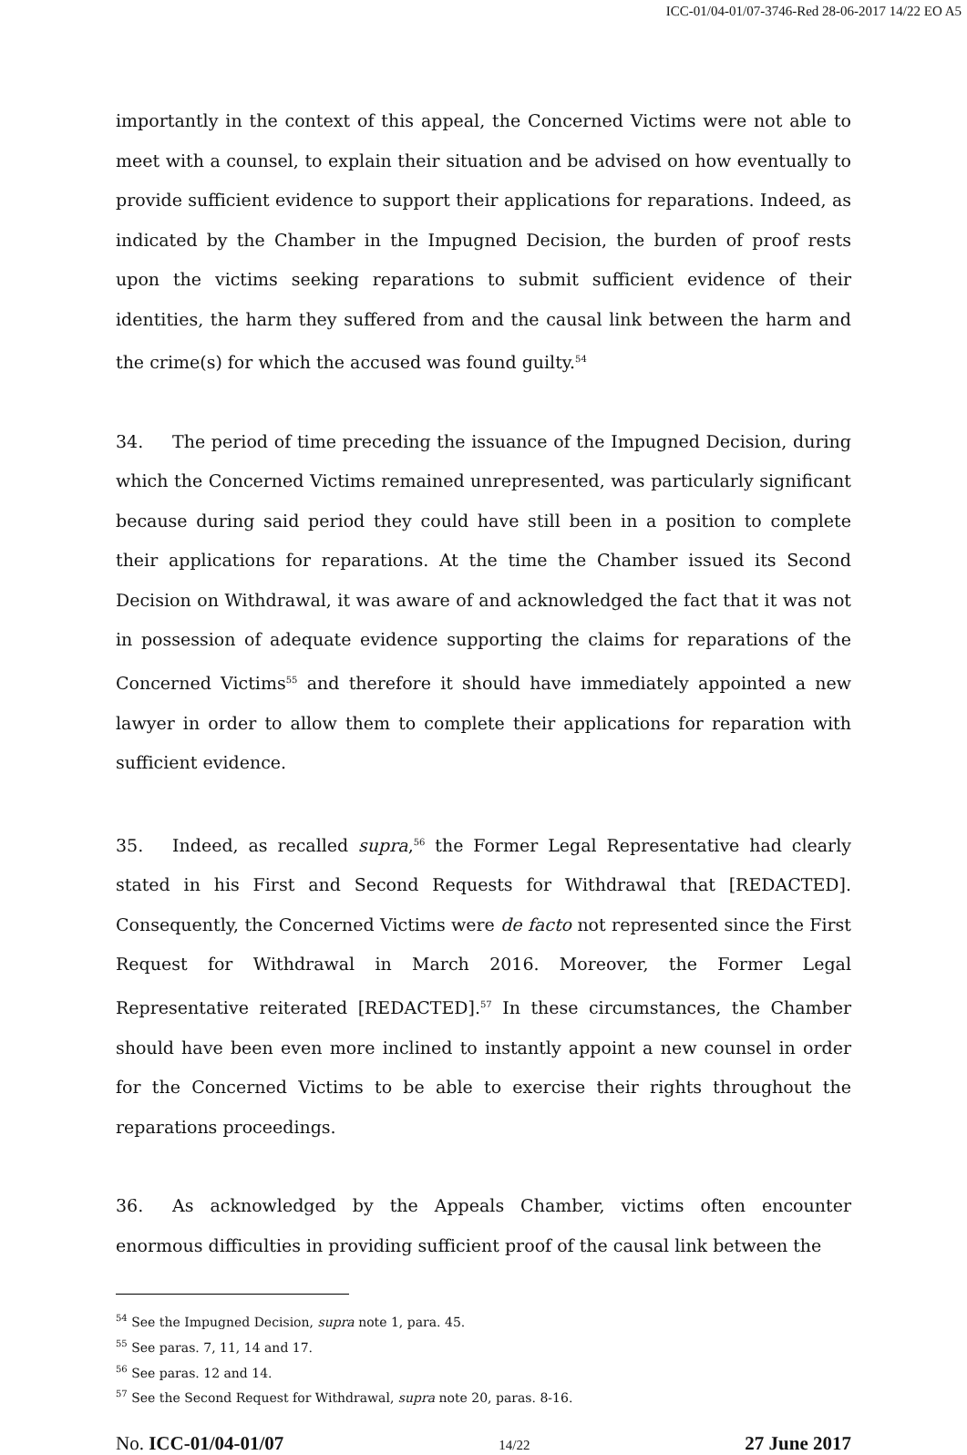ICC-01/04-01/07-3746-Red 28-06-2017 14/22 EO A5
importantly in the context of this appeal, the Concerned Victims were not able to meet with a counsel, to explain their situation and be advised on how eventually to provide sufficient evidence to support their applications for reparations. Indeed, as indicated by the Chamber in the Impugned Decision, the burden of proof rests upon the victims seeking reparations to submit sufficient evidence of their identities, the harm they suffered from and the causal link between the harm and the crime(s) for which the accused was found guilty.<sup>54</sup>
34. The period of time preceding the issuance of the Impugned Decision, during which the Concerned Victims remained unrepresented, was particularly significant because during said period they could have still been in a position to complete their applications for reparations. At the time the Chamber issued its Second Decision on Withdrawal, it was aware of and acknowledged the fact that it was not in possession of adequate evidence supporting the claims for reparations of the Concerned Victims<sup>55</sup> and therefore it should have immediately appointed a new lawyer in order to allow them to complete their applications for reparation with sufficient evidence.
35. Indeed, as recalled supra,<sup>56</sup> the Former Legal Representative had clearly stated in his First and Second Requests for Withdrawal that [REDACTED]. Consequently, the Concerned Victims were de facto not represented since the First Request for Withdrawal in March 2016. Moreover, the Former Legal Representative reiterated [REDACTED].<sup>57</sup> In these circumstances, the Chamber should have been even more inclined to instantly appoint a new counsel in order for the Concerned Victims to be able to exercise their rights throughout the reparations proceedings.
36. As acknowledged by the Appeals Chamber, victims often encounter enormous difficulties in providing sufficient proof of the causal link between the
<sup>54</sup> See the Impugned Decision, supra note 1, para. 45.
<sup>55</sup> See paras. 7, 11, 14 and 17.
<sup>56</sup> See paras. 12 and 14.
<sup>57</sup> See the Second Request for Withdrawal, supra note 20, paras. 8-16.
No. ICC-01/04-01/07 14/22 27 June 2017